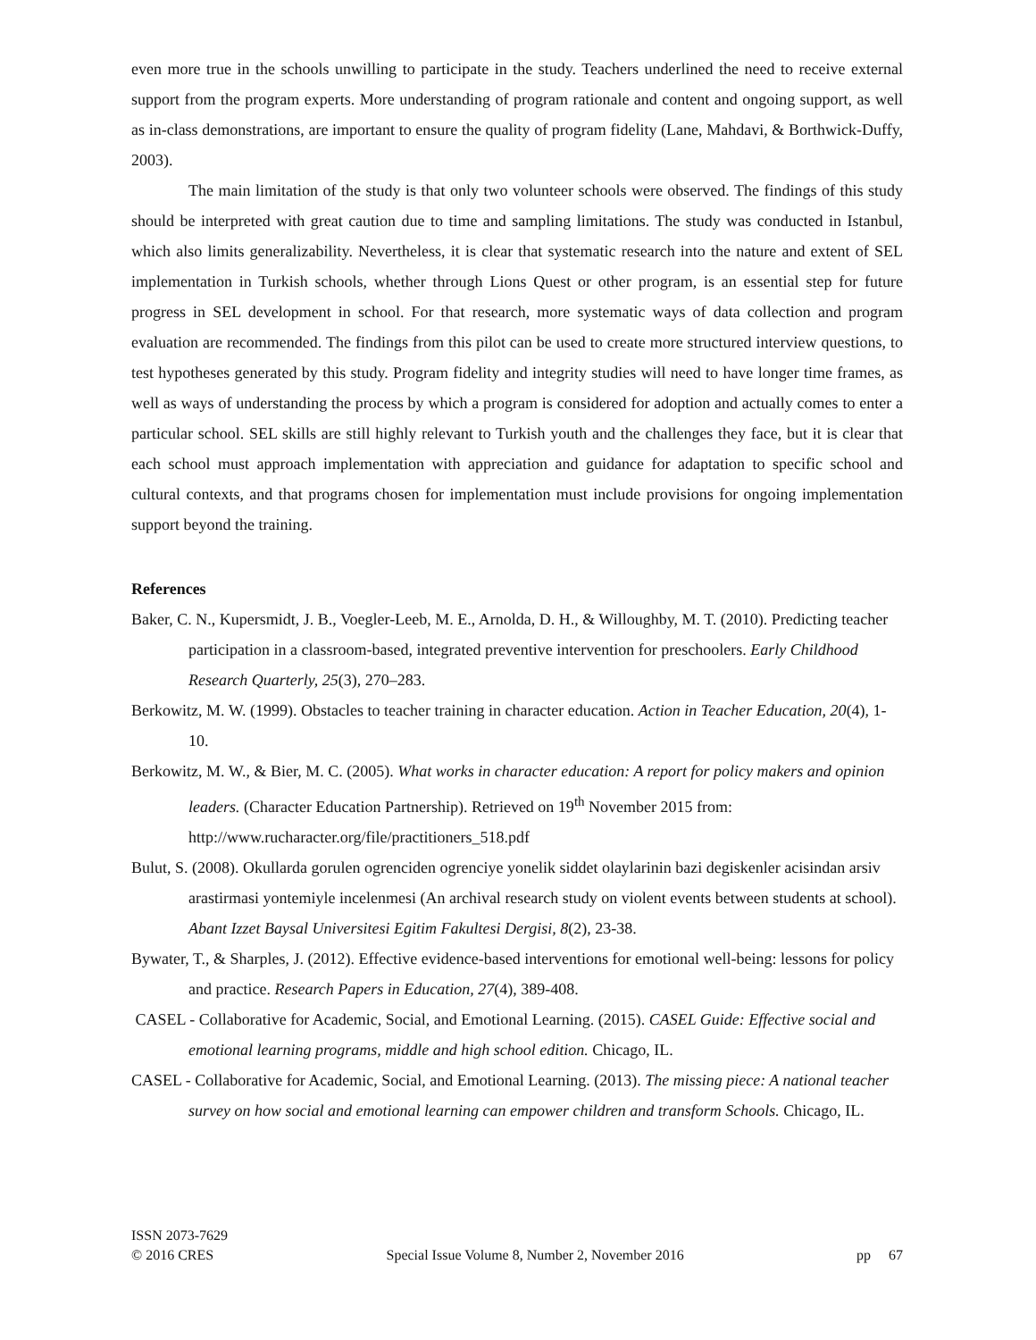even more true in the schools unwilling to participate in the study. Teachers underlined the need to receive external support from the program experts. More understanding of program rationale and content and ongoing support, as well as in-class demonstrations, are important to ensure the quality of program fidelity (Lane, Mahdavi, & Borthwick-Duffy, 2003).
The main limitation of the study is that only two volunteer schools were observed. The findings of this study should be interpreted with great caution due to time and sampling limitations. The study was conducted in Istanbul, which also limits generalizability. Nevertheless, it is clear that systematic research into the nature and extent of SEL implementation in Turkish schools, whether through Lions Quest or other program, is an essential step for future progress in SEL development in school. For that research, more systematic ways of data collection and program evaluation are recommended. The findings from this pilot can be used to create more structured interview questions, to test hypotheses generated by this study. Program fidelity and integrity studies will need to have longer time frames, as well as ways of understanding the process by which a program is considered for adoption and actually comes to enter a particular school. SEL skills are still highly relevant to Turkish youth and the challenges they face, but it is clear that each school must approach implementation with appreciation and guidance for adaptation to specific school and cultural contexts, and that programs chosen for implementation must include provisions for ongoing implementation support beyond the training.
References
Baker, C. N., Kupersmidt, J. B., Voegler-Leeb, M. E., Arnolda, D. H., & Willoughby, M. T. (2010). Predicting teacher participation in a classroom-based, integrated preventive intervention for preschoolers. Early Childhood Research Quarterly, 25(3), 270–283.
Berkowitz, M. W. (1999). Obstacles to teacher training in character education. Action in Teacher Education, 20(4), 1-10.
Berkowitz, M. W., & Bier, M. C. (2005). What works in character education: A report for policy makers and opinion leaders. (Character Education Partnership). Retrieved on 19<sup>th</sup> November 2015 from: http://www.rucharacter.org/file/practitioners_518.pdf
Bulut, S. (2008). Okullarda gorulen ogrenciden ogrenciye yonelik siddet olaylarinin bazi degiskenler acisindan arsiv arastirmasi yontemiyle incelenmesi (An archival research study on violent events between students at school). Abant Izzet Baysal Universitesi Egitim Fakultesi Dergisi, 8(2), 23-38.
Bywater, T., & Sharples, J. (2012). Effective evidence-based interventions for emotional well-being: lessons for policy and practice. Research Papers in Education, 27(4), 389-408.
CASEL - Collaborative for Academic, Social, and Emotional Learning. (2015). CASEL Guide: Effective social and emotional learning programs, middle and high school edition. Chicago, IL.
CASEL - Collaborative for Academic, Social, and Emotional Learning. (2013). The missing piece: A national teacher survey on how social and emotional learning can empower children and transform Schools. Chicago, IL.
ISSN 2073-7629
© 2016 CRES Special Issue Volume 8, Number 2, November 2016 pp 67